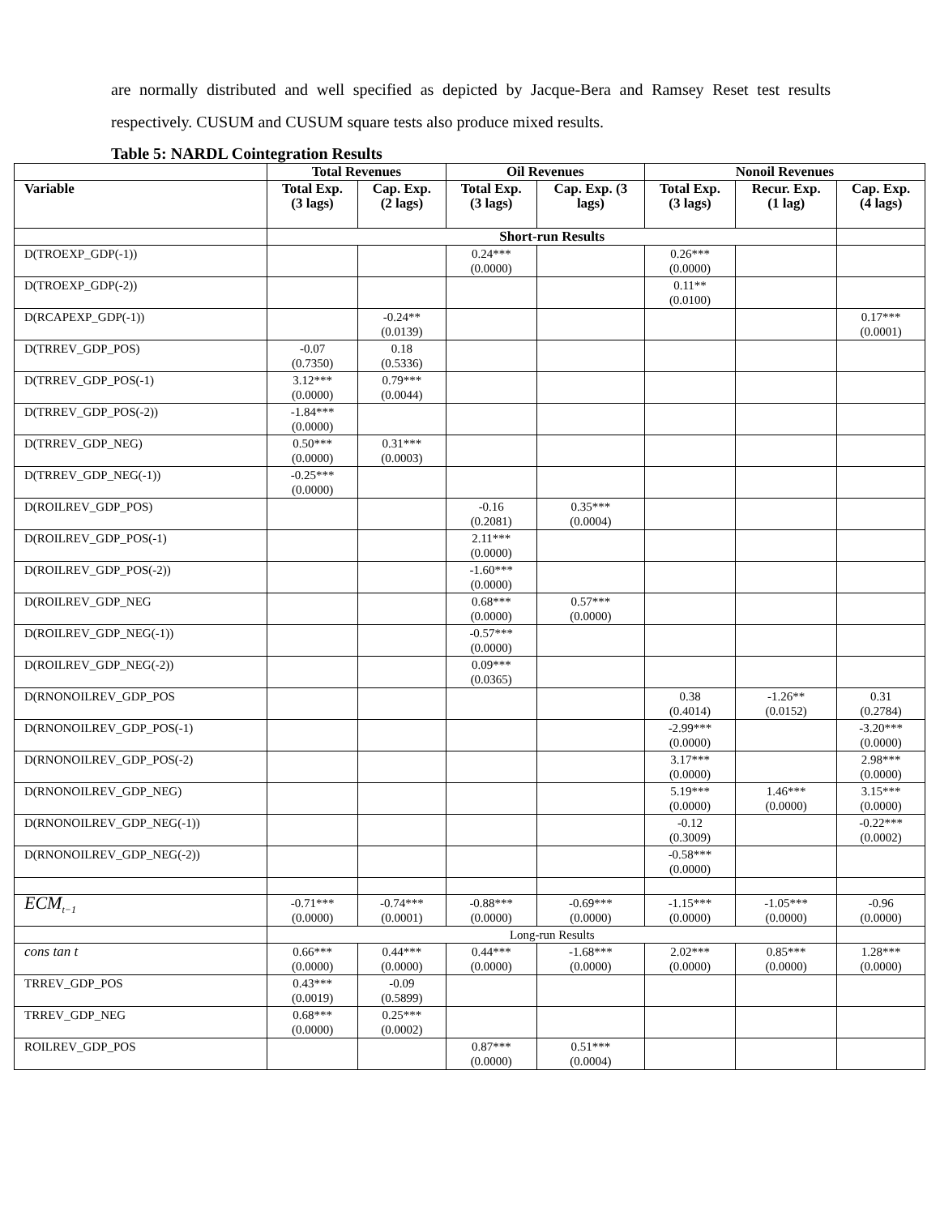are normally distributed and well specified as depicted by Jacque-Bera and Ramsey Reset test results respectively. CUSUM and CUSUM square tests also produce mixed results.
Table 5: NARDL Cointegration Results
| | Total Revenues | | Oil Revenues | | Nonoil Revenues | | |
| --- | --- | --- | --- | --- | --- | --- | --- |
| Variable | Total Exp. (3 lags) | Cap. Exp. (2 lags) | Total Exp. (3 lags) | Cap. Exp. (3 lags) | Total Exp. (3 lags) | Recur. Exp. (1 lag) | Cap. Exp. (4 lags) |
| | Short-run Results | | | | | | |
| D(TROEXP_GDP(-1)) | | | 0.24*** (0.0000) | | 0.26*** (0.0000) | | |
| D(TROEXP_GDP(-2)) | | | | | 0.11** (0.0100) | | |
| D(RCAPEXP_GDP(-1)) | | -0.24** (0.0139) | | | | | 0.17*** (0.0001) |
| D(TRREV_GDP_POS) | -0.07 (0.7350) | 0.18 (0.5336) | | | | | |
| D(TRREV_GDP_POS(-1) | 3.12*** (0.0000) | 0.79*** (0.0044) | | | | | |
| D(TRREV_GDP_POS(-2)) | -1.84*** (0.0000) | | | | | | |
| D(TRREV_GDP_NEG) | 0.50*** (0.0000) | 0.31*** (0.0003) | | | | | |
| D(TRREV_GDP_NEG(-1)) | -0.25*** (0.0000) | | | | | | |
| D(ROILREV_GDP_POS) | | | -0.16 (0.2081) | 0.35*** (0.0004) | | | |
| D(ROILREV_GDP_POS(-1) | | | 2.11*** (0.0000) | | | | |
| D(ROILREV_GDP_POS(-2)) | | | -1.60*** (0.0000) | | | | |
| D(ROILREV_GDP_NEG | | | 0.68*** (0.0000) | 0.57*** (0.0000) | | | |
| D(ROILREV_GDP_NEG(-1)) | | | -0.57*** (0.0000) | | | | |
| D(ROILREV_GDP_NEG(-2)) | | | 0.09*** (0.0365) | | | | |
| D(RNONOILREV_GDP_POS | | | | | 0.38 (0.4014) | -1.26** (0.0152) | 0.31 (0.2784) |
| D(RNONOILREV_GDP_POS(-1) | | | | | -2.99*** (0.0000) | | -3.20*** (0.0000) |
| D(RNONOILREV_GDP_POS(-2) | | | | | 3.17*** (0.0000) | | 2.98*** (0.0000) |
| D(RNONOILREV_GDP_NEG) | | | | | 5.19*** (0.0000) | 1.46*** (0.0000) | 3.15*** (0.0000) |
| D(RNONOILREV_GDP_NEG(-1)) | | | | | -0.12 (0.3009) | | -0.22*** (0.0002) |
| D(RNONOILREV_GDP_NEG(-2)) | | | | | -0.58*** (0.0000) | | |
| ECM<sub>t−1</sub> | -0.71*** (0.0000) | -0.74*** (0.0001) | -0.88*** (0.0000) | -0.69*** (0.0000) | -1.15*** (0.0000) | -1.05*** (0.0000) | -0.96 (0.0000) |
| | Long-run Results | | | | | | |
| cons tan t | 0.66*** (0.0000) | 0.44*** (0.0000) | 0.44*** (0.0000) | -1.68*** (0.0000) | 2.02*** (0.0000) | 0.85*** (0.0000) | 1.28*** (0.0000) |
| TRREV_GDP_POS | 0.43*** (0.0019) | -0.09 (0.5899) | | | | | |
| TRREV_GDP_NEG | 0.68*** (0.0000) | 0.25*** (0.0002) | | | | | |
| ROILREV_GDP_POS | | | 0.87*** (0.0000) | 0.51*** (0.0004) | | | |